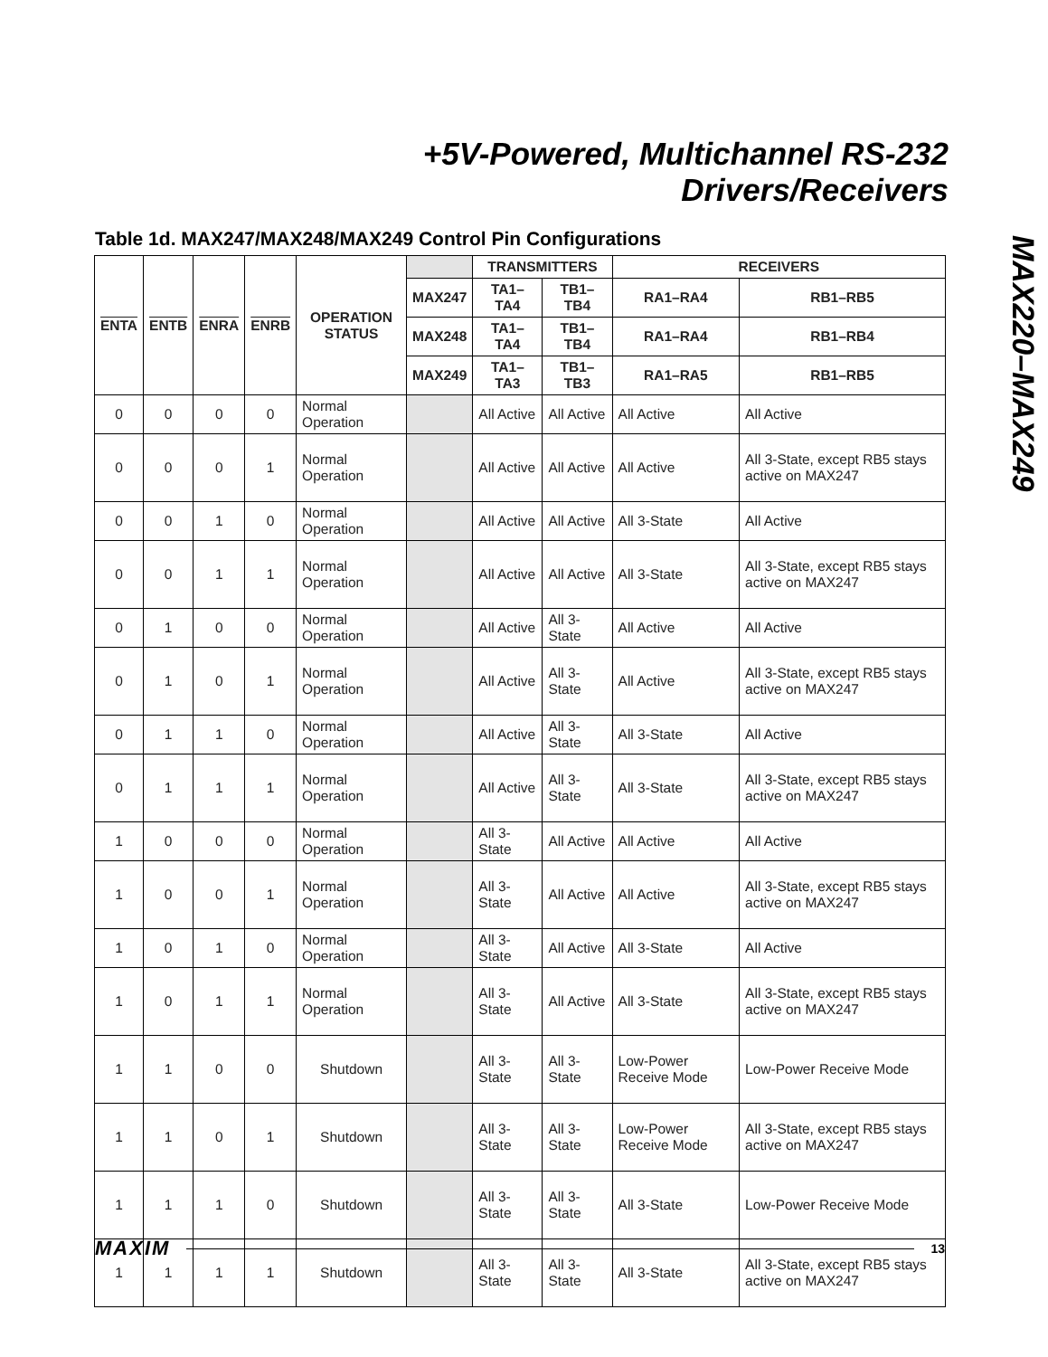+5V-Powered, Multichannel RS-232
Drivers/Receivers
MAX220–MAX249
Table 1d. MAX247/MAX248/MAX249 Control Pin Configurations
| ENTA | ENTB | ENRA | ENRB | OPERATION STATUS | | TRANSMITTERS | | RECEIVERS | |
| --- | --- | --- | --- | --- | --- | --- | --- | --- | --- |
| | | | | | MAX247 | TA1–TA4 | TB1–TB4 | RA1–RA4 | RB1–RB5 |
| | | | | | MAX248 | TA1–TA4 | TB1–TB4 | RA1–RA4 | RB1–RB4 |
| | | | | | MAX249 | TA1–TA3 | TB1–TB3 | RA1–RA5 | RB1–RB5 |
| 0 | 0 | 0 | 0 | Normal Operation | | All Active | All Active | All Active | All Active |
| 0 | 0 | 0 | 1 | Normal Operation | | All Active | All Active | All Active | All 3-State, except RB5 stays active on MAX247 |
| 0 | 0 | 1 | 0 | Normal Operation | | All Active | All Active | All 3-State | All Active |
| 0 | 0 | 1 | 1 | Normal Operation | | All Active | All Active | All 3-State | All 3-State, except RB5 stays active on MAX247 |
| 0 | 1 | 0 | 0 | Normal Operation | | All Active | All 3-State | All Active | All Active |
| 0 | 1 | 0 | 1 | Normal Operation | | All Active | All 3-State | All Active | All 3-State, except RB5 stays active on MAX247 |
| 0 | 1 | 1 | 0 | Normal Operation | | All Active | All 3-State | All 3-State | All Active |
| 0 | 1 | 1 | 1 | Normal Operation | | All Active | All 3-State | All 3-State | All 3-State, except RB5 stays active on MAX247 |
| 1 | 0 | 0 | 0 | Normal Operation | | All 3-State | All Active | All Active | All Active |
| 1 | 0 | 0 | 1 | Normal Operation | | All 3-State | All Active | All Active | All 3-State, except RB5 stays active on MAX247 |
| 1 | 0 | 1 | 0 | Normal Operation | | All 3-State | All Active | All 3-State | All Active |
| 1 | 0 | 1 | 1 | Normal Operation | | All 3-State | All Active | All 3-State | All 3-State, except RB5 stays active on MAX247 |
| 1 | 1 | 0 | 0 | Shutdown | | All 3-State | All 3-State | Low-Power Receive Mode | Low-Power Receive Mode |
| 1 | 1 | 0 | 1 | Shutdown | | All 3-State | All 3-State | Low-Power Receive Mode | All 3-State, except RB5 stays active on MAX247 |
| 1 | 1 | 1 | 0 | Shutdown | | All 3-State | All 3-State | All 3-State | Low-Power Receive Mode |
| 1 | 1 | 1 | 1 | Shutdown | | All 3-State | All 3-State | All 3-State | All 3-State, except RB5 stays active on MAX247 |
MAXIM 13